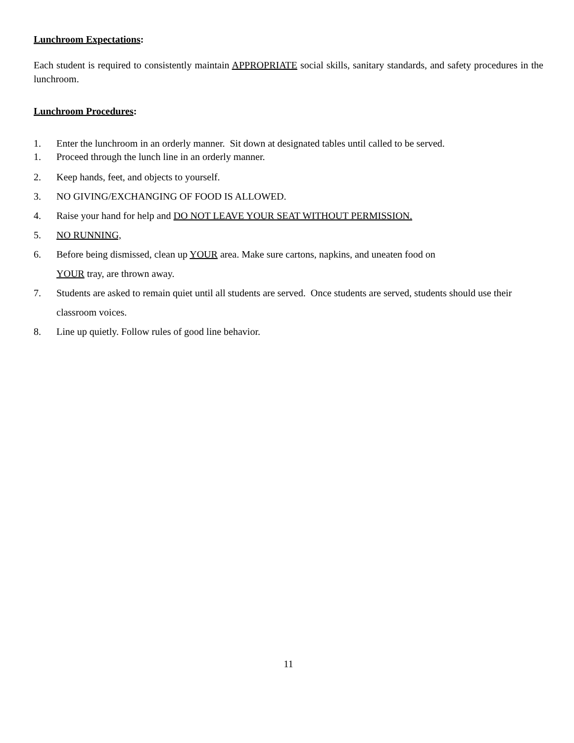Lunchroom Expectations:
Each student is required to consistently maintain APPROPRIATE social skills, sanitary standards, and safety procedures in the lunchroom.
Lunchroom Procedures:
1. Enter the lunchroom in an orderly manner. Sit down at designated tables until called to be served.
1. Proceed through the lunch line in an orderly manner.
2. Keep hands, feet, and objects to yourself.
3. NO GIVING/EXCHANGING OF FOOD IS ALLOWED.
4. Raise your hand for help and DO NOT LEAVE YOUR SEAT WITHOUT PERMISSION.
5. NO RUNNING,
6. Before being dismissed, clean up YOUR area. Make sure cartons, napkins, and uneaten food on
YOUR tray, are thrown away.
7. Students are asked to remain quiet until all students are served. Once students are served, students should use their classroom voices.
8. Line up quietly. Follow rules of good line behavior.
11